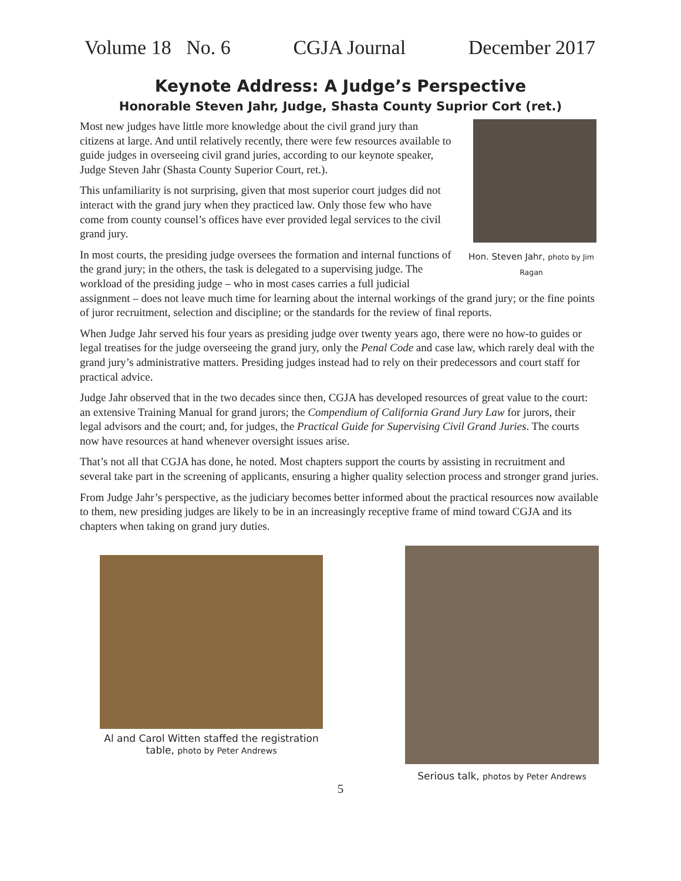Volume 18 No. 6 CGJA Journal December 2017
Keynote Address: A Judge’s Perspective
Honorable Steven Jahr, Judge, Shasta County Suprior Cort (ret.)
Hon. Steven Jahr, photo by Jim Ragan
Most new judges have little more knowledge about the civil grand jury than citizens at large. And until relatively recently, there were few resources available to guide judges in overseeing civil grand juries, according to our keynote speaker, Judge Steven Jahr (Shasta County Superior Court, ret.).
This unfamiliarity is not surprising, given that most superior court judges did not interact with the grand jury when they practiced law. Only those few who have come from county counsel’s offices have ever provided legal services to the civil grand jury.
In most courts, the presiding judge oversees the formation and internal functions of the grand jury; in the others, the task is delegated to a supervising judge. The workload of the presiding judge – who in most cases carries a full judicial assignment – does not leave much time for learning about the internal workings of the grand jury; or the fine points of juror recruitment, selection and discipline; or the standards for the review of final reports.
When Judge Jahr served his four years as presiding judge over twenty years ago, there were no how-to guides or legal treatises for the judge overseeing the grand jury, only the Penal Code and case law, which rarely deal with the grand jury’s administrative matters. Presiding judges instead had to rely on their predecessors and court staff for practical advice.
Judge Jahr observed that in the two decades since then, CGJA has developed resources of great value to the court: an extensive Training Manual for grand jurors; the Compendium of California Grand Jury Law for jurors, their legal advisors and the court; and, for judges, the Practical Guide for Supervising Civil Grand Juries. The courts now have resources at hand whenever oversight issues arise.
That’s not all that CGJA has done, he noted. Most chapters support the courts by assisting in recruitment and several take part in the screening of applicants, ensuring a higher quality selection process and stronger grand juries.
From Judge Jahr’s perspective, as the judiciary becomes better informed about the practical resources now available to them, new presiding judges are likely to be in an increasingly receptive frame of mind toward CGJA and its chapters when taking on grand jury duties.
Al and Carol Witten staffed the registration table, photo by Peter Andrews
Serious talk, photos by Peter Andrews
5